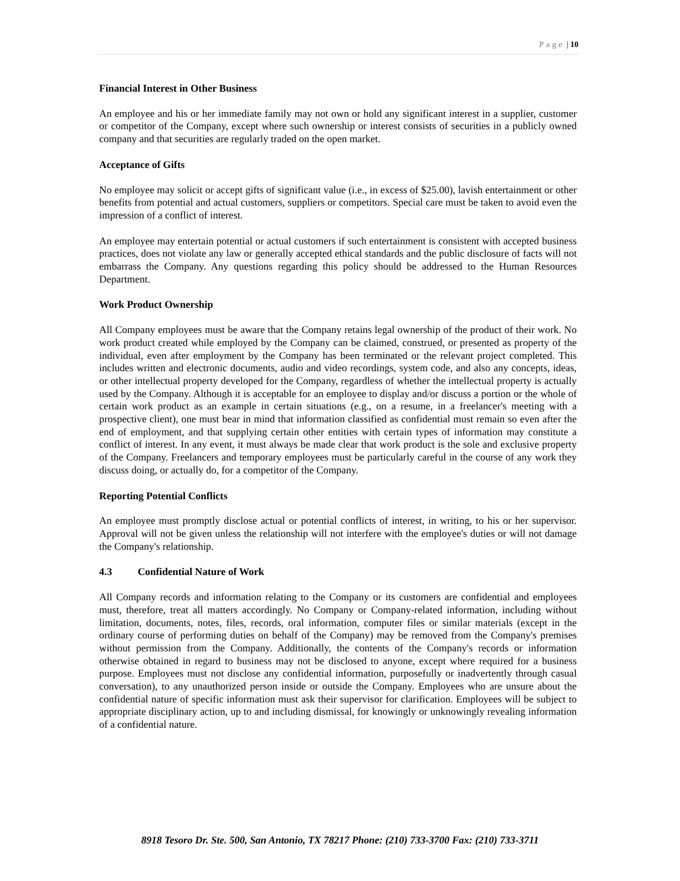Page | 10
Financial Interest in Other Business
An employee and his or her immediate family may not own or hold any significant interest in a supplier, customer or competitor of the Company, except where such ownership or interest consists of securities in a publicly owned company and that securities are regularly traded on the open market.
Acceptance of Gifts
No employee may solicit or accept gifts of significant value (i.e., in excess of $25.00), lavish entertainment or other benefits from potential and actual customers, suppliers or competitors. Special care must be taken to avoid even the impression of a conflict of interest.
An employee may entertain potential or actual customers if such entertainment is consistent with accepted business practices, does not violate any law or generally accepted ethical standards and the public disclosure of facts will not embarrass the Company. Any questions regarding this policy should be addressed to the Human Resources Department.
Work Product Ownership
All Company employees must be aware that the Company retains legal ownership of the product of their work. No work product created while employed by the Company can be claimed, construed, or presented as property of the individual, even after employment by the Company has been terminated or the relevant project completed. This includes written and electronic documents, audio and video recordings, system code, and also any concepts, ideas, or other intellectual property developed for the Company, regardless of whether the intellectual property is actually used by the Company. Although it is acceptable for an employee to display and/or discuss a portion or the whole of certain work product as an example in certain situations (e.g., on a resume, in a freelancer's meeting with a prospective client), one must bear in mind that information classified as confidential must remain so even after the end of employment, and that supplying certain other entities with certain types of information may constitute a conflict of interest. In any event, it must always be made clear that work product is the sole and exclusive property of the Company. Freelancers and temporary employees must be particularly careful in the course of any work they discuss doing, or actually do, for a competitor of the Company.
Reporting Potential Conflicts
An employee must promptly disclose actual or potential conflicts of interest, in writing, to his or her supervisor. Approval will not be given unless the relationship will not interfere with the employee's duties or will not damage the Company's relationship.
4.3 Confidential Nature of Work
All Company records and information relating to the Company or its customers are confidential and employees must, therefore, treat all matters accordingly. No Company or Company-related information, including without limitation, documents, notes, files, records, oral information, computer files or similar materials (except in the ordinary course of performing duties on behalf of the Company) may be removed from the Company's premises without permission from the Company. Additionally, the contents of the Company's records or information otherwise obtained in regard to business may not be disclosed to anyone, except where required for a business purpose. Employees must not disclose any confidential information, purposefully or inadvertently through casual conversation), to any unauthorized person inside or outside the Company. Employees who are unsure about the confidential nature of specific information must ask their supervisor for clarification. Employees will be subject to appropriate disciplinary action, up to and including dismissal, for knowingly or unknowingly revealing information of a confidential nature.
8918 Tesoro Dr. Ste. 500, San Antonio, TX 78217 Phone: (210) 733-3700 Fax: (210) 733-3711